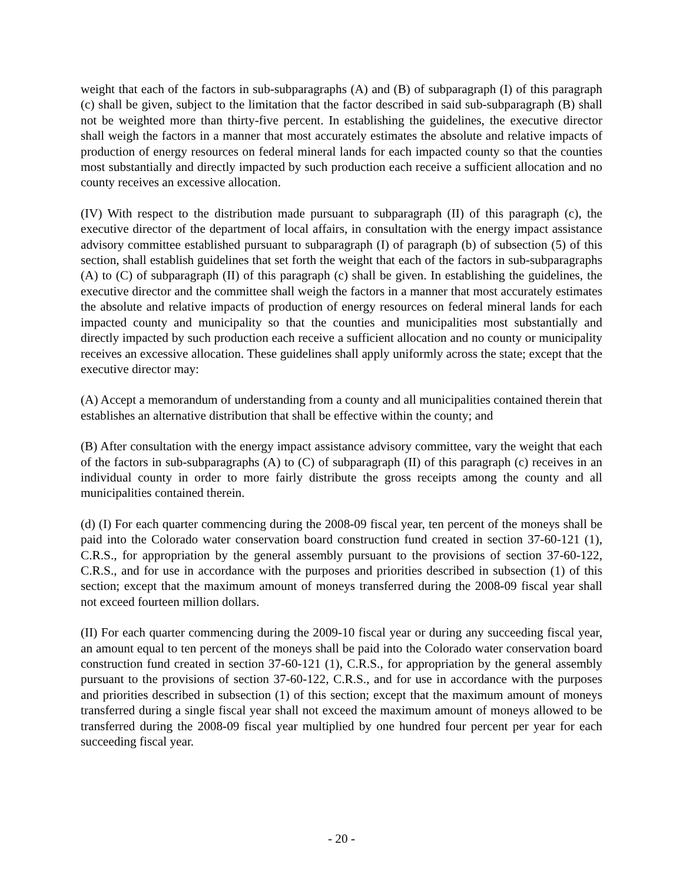weight that each of the factors in sub-subparagraphs (A) and (B) of subparagraph (I) of this paragraph (c) shall be given, subject to the limitation that the factor described in said sub-subparagraph (B) shall not be weighted more than thirty-five percent. In establishing the guidelines, the executive director shall weigh the factors in a manner that most accurately estimates the absolute and relative impacts of production of energy resources on federal mineral lands for each impacted county so that the counties most substantially and directly impacted by such production each receive a sufficient allocation and no county receives an excessive allocation.
(IV) With respect to the distribution made pursuant to subparagraph (II) of this paragraph (c), the executive director of the department of local affairs, in consultation with the energy impact assistance advisory committee established pursuant to subparagraph (I) of paragraph (b) of subsection (5) of this section, shall establish guidelines that set forth the weight that each of the factors in sub-subparagraphs (A) to (C) of subparagraph (II) of this paragraph (c) shall be given. In establishing the guidelines, the executive director and the committee shall weigh the factors in a manner that most accurately estimates the absolute and relative impacts of production of energy resources on federal mineral lands for each impacted county and municipality so that the counties and municipalities most substantially and directly impacted by such production each receive a sufficient allocation and no county or municipality receives an excessive allocation. These guidelines shall apply uniformly across the state; except that the executive director may:
(A) Accept a memorandum of understanding from a county and all municipalities contained therein that establishes an alternative distribution that shall be effective within the county; and
(B) After consultation with the energy impact assistance advisory committee, vary the weight that each of the factors in sub-subparagraphs (A) to (C) of subparagraph (II) of this paragraph (c) receives in an individual county in order to more fairly distribute the gross receipts among the county and all municipalities contained therein.
(d) (I) For each quarter commencing during the 2008-09 fiscal year, ten percent of the moneys shall be paid into the Colorado water conservation board construction fund created in section 37-60-121 (1), C.R.S., for appropriation by the general assembly pursuant to the provisions of section 37-60-122, C.R.S., and for use in accordance with the purposes and priorities described in subsection (1) of this section; except that the maximum amount of moneys transferred during the 2008-09 fiscal year shall not exceed fourteen million dollars.
(II) For each quarter commencing during the 2009-10 fiscal year or during any succeeding fiscal year, an amount equal to ten percent of the moneys shall be paid into the Colorado water conservation board construction fund created in section 37-60-121 (1), C.R.S., for appropriation by the general assembly pursuant to the provisions of section 37-60-122, C.R.S., and for use in accordance with the purposes and priorities described in subsection (1) of this section; except that the maximum amount of moneys transferred during a single fiscal year shall not exceed the maximum amount of moneys allowed to be transferred during the 2008-09 fiscal year multiplied by one hundred four percent per year for each succeeding fiscal year.
- 20 -